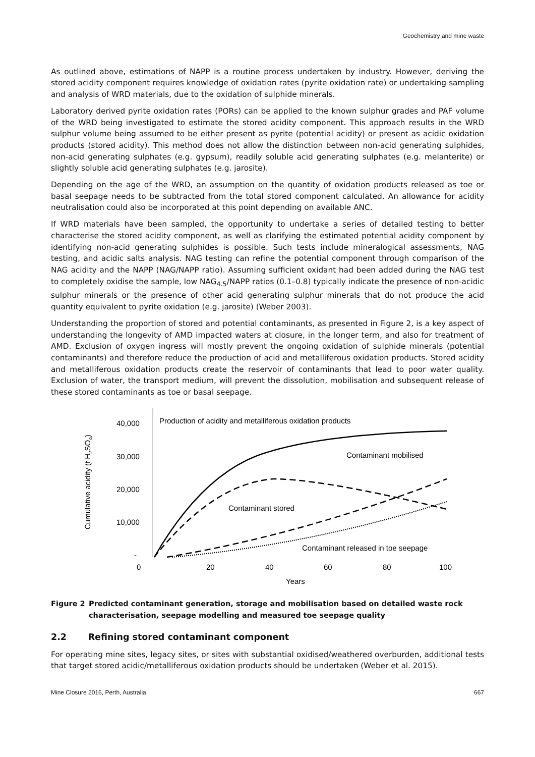Geochemistry and mine waste
As outlined above, estimations of NAPP is a routine process undertaken by industry. However, deriving the stored acidity component requires knowledge of oxidation rates (pyrite oxidation rate) or undertaking sampling and analysis of WRD materials, due to the oxidation of sulphide minerals.
Laboratory derived pyrite oxidation rates (PORs) can be applied to the known sulphur grades and PAF volume of the WRD being investigated to estimate the stored acidity component. This approach results in the WRD sulphur volume being assumed to be either present as pyrite (potential acidity) or present as acidic oxidation products (stored acidity). This method does not allow the distinction between non-acid generating sulphides, non-acid generating sulphates (e.g. gypsum), readily soluble acid generating sulphates (e.g. melanterite) or slightly soluble acid generating sulphates (e.g. jarosite).
Depending on the age of the WRD, an assumption on the quantity of oxidation products released as toe or basal seepage needs to be subtracted from the total stored component calculated. An allowance for acidity neutralisation could also be incorporated at this point depending on available ANC.
If WRD materials have been sampled, the opportunity to undertake a series of detailed testing to better characterise the stored acidity component, as well as clarifying the estimated potential acidity component by identifying non-acid generating sulphides is possible. Such tests include mineralogical assessments, NAG testing, and acidic salts analysis. NAG testing can refine the potential component through comparison of the NAG acidity and the NAPP (NAG/NAPP ratio). Assuming sufficient oxidant had been added during the NAG test to completely oxidise the sample, low NAG<sub>4.5</sub>/NAPP ratios (0.1–0.8) typically indicate the presence of non-acidic sulphur minerals or the presence of other acid generating sulphur minerals that do not produce the acid quantity equivalent to pyrite oxidation (e.g. jarosite) (Weber 2003).
Understanding the proportion of stored and potential contaminants, as presented in Figure 2, is a key aspect of understanding the longevity of AMD impacted waters at closure, in the longer term, and also for treatment of AMD. Exclusion of oxygen ingress will mostly prevent the ongoing oxidation of sulphide minerals (potential contaminants) and therefore reduce the production of acid and metalliferous oxidation products. Stored acidity and metalliferous oxidation products create the reservoir of contaminants that lead to poor water quality. Exclusion of water, the transport medium, will prevent the dissolution, mobilisation and subsequent release of these stored contaminants as toe or basal seepage.
Cumulative acidity (t H2SO4)
40,000
30,000
20,000
10,000
-
0
20
40
60
80
100
Years
Production of acidity and metalliferous oxidation products
Contaminant mobilised
Contaminant stored
Contaminant released in toe seepage
Figure 2 Predicted contaminant generation, storage and mobilisation based on detailed waste rock characterisation, seepage modelling and measured toe seepage quality
2.2 Refining stored contaminant component
For operating mine sites, legacy sites, or sites with substantial oxidised/weathered overburden, additional tests that target stored acidic/metalliferous oxidation products should be undertaken (Weber et al. 2015).
Mine Closure 2016, Perth, Australia 667